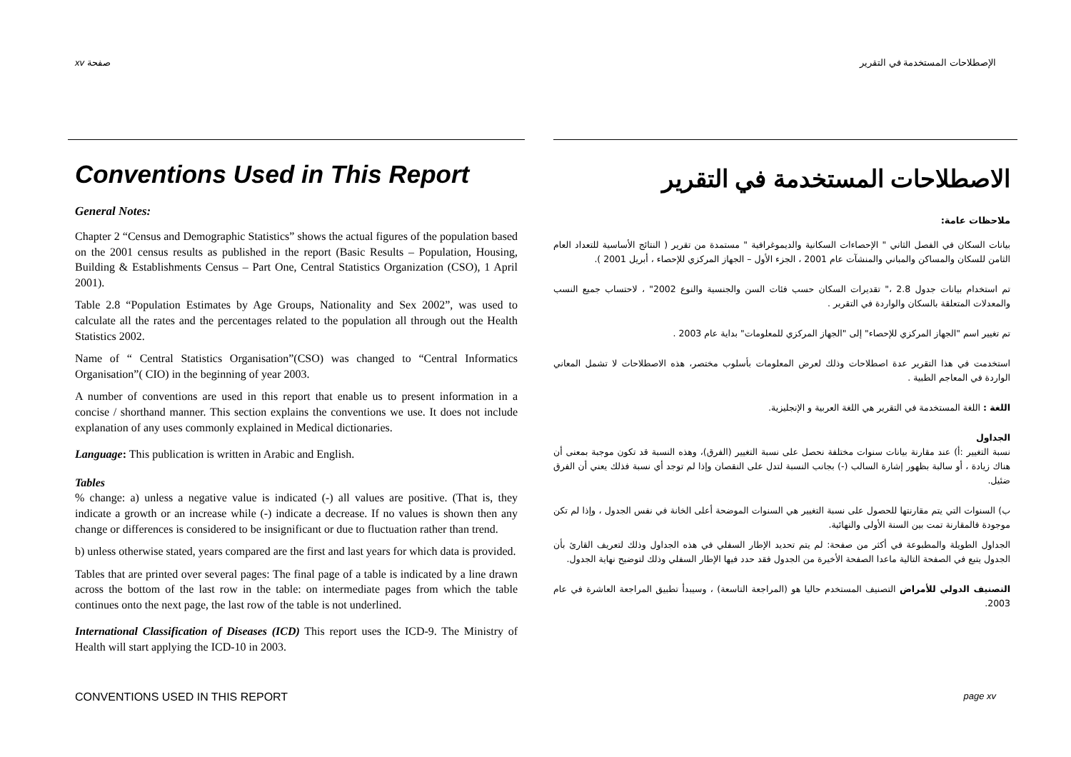xv صفحة الإصطلاحات المستخدمة في التقرير
Conventions Used in This Report
General Notes:
Chapter 2 “Census and Demographic Statistics” shows the actual figures of the population based on the 2001 census results as published in the report (Basic Results – Population, Housing, Building & Establishments Census – Part One, Central Statistics Organization (CSO), 1 April 2001).
Table 2.8 “Population Estimates by Age Groups, Nationality and Sex 2002”, was used to calculate all the rates and the percentages related to the population all through out the Health Statistics 2002.
Name of “ Central Statistics Organisation”(CSO) was changed to “Central Informatics Organisation”( CIO) in the beginning of year 2003.
A number of conventions are used in this report that enable us to present information in a concise / shorthand manner. This section explains the conventions we use. It does not include explanation of any uses commonly explained in Medical dictionaries.
Language: This publication is written in Arabic and English.
Tables
% change: a) unless a negative value is indicated (-) all values are positive. (That is, they indicate a growth or an increase while (-) indicate a decrease. If no values is shown then any change or differences is considered to be insignificant or due to fluctuation rather than trend.
b) unless otherwise stated, years compared are the first and last years for which data is provided.
Tables that are printed over several pages: The final page of a table is indicated by a line drawn across the bottom of the last row in the table: on intermediate pages from which the table continues onto the next page, the last row of the table is not underlined.
International Classification of Diseases (ICD) This report uses the ICD-9. The Ministry of Health will start applying the ICD-10 in 2003.
الاصطلاحات المستخدمة في التقرير
ملاحظات عامة:
بيانات السكان في الفصل الثاني " الإحصاءات السكانية والديموغرافية " مستمدة من تقرير ( النتائج الأساسية للتعداد العام الثامن للسكان والمساكن والمباني والمنشآت عام 2001 ، الجزء الأول – الجهاز المركزي للإحصاء ، أبريل 2001 ).
تم استخدام بيانات جدول 2.8 ،" تقديرات السكان حسب فئات السن والجنسية والنوع 2002" ، لاحتساب جميع النسب والمعدلات المتعلقة بالسكان والواردة في التقرير .
تم تغيير اسم "الجهاز المركزي للإحصاء" إلى "الجهاز المركزي للمعلومات" بداية عام 2003 .
استخدمت في هذا التقرير عدة اصطلاحات وذلك لعرض المعلومات بأسلوب مختصر، هذه الاصطلاحات لا تشمل المعاني الواردة في المعاجم الطبية .
اللغة : اللغة المستخدمة في التقرير هي اللغة العربية و الإنجليزية.
الجداول
نسبة التغيير :أ) عند مقارنة بيانات سنوات مختلفة نحصل على نسبة التغيير (الفرق)، وهذه النسبة قد تكون موجبة بمعنى أن هناك زيادة ، أو سالبة بظهور إشارة السالب (-) بجانب النسبة لتدل على النقصان وإذا لم توجد أي نسبة فذلك يعني أن الفرق ضئيل.
ب) السنوات التي يتم مقارنتها للحصول على نسبة التغيير هي السنوات الموضحة أعلى الخانة في نفس الجدول ، وإذا لم تكن موجودة فالمقارنة تمت بين السنة الأولى والنهائية.
الجداول الطويلة والمطبوعة في أكثر من صفحة: لم يتم تحديد الإطار السفلي في هذه الجداول وذلك لتعريف القارئ بأن الجدول يتبع في الصفحة التالية ماعدا الصفحة الأخيرة من الجدول فقد حدد فيها الإطار السفلي وذلك لتوضيح نهاية الجدول.
التصنيف الدولي للأمراض التصنيف المستخدم حاليا هو (المراجعة التاسعة) ، وسيبدأ تطبيق المراجعة العاشرة في عام 2003.
CONVENTIONS USED IN THIS REPORT page xv